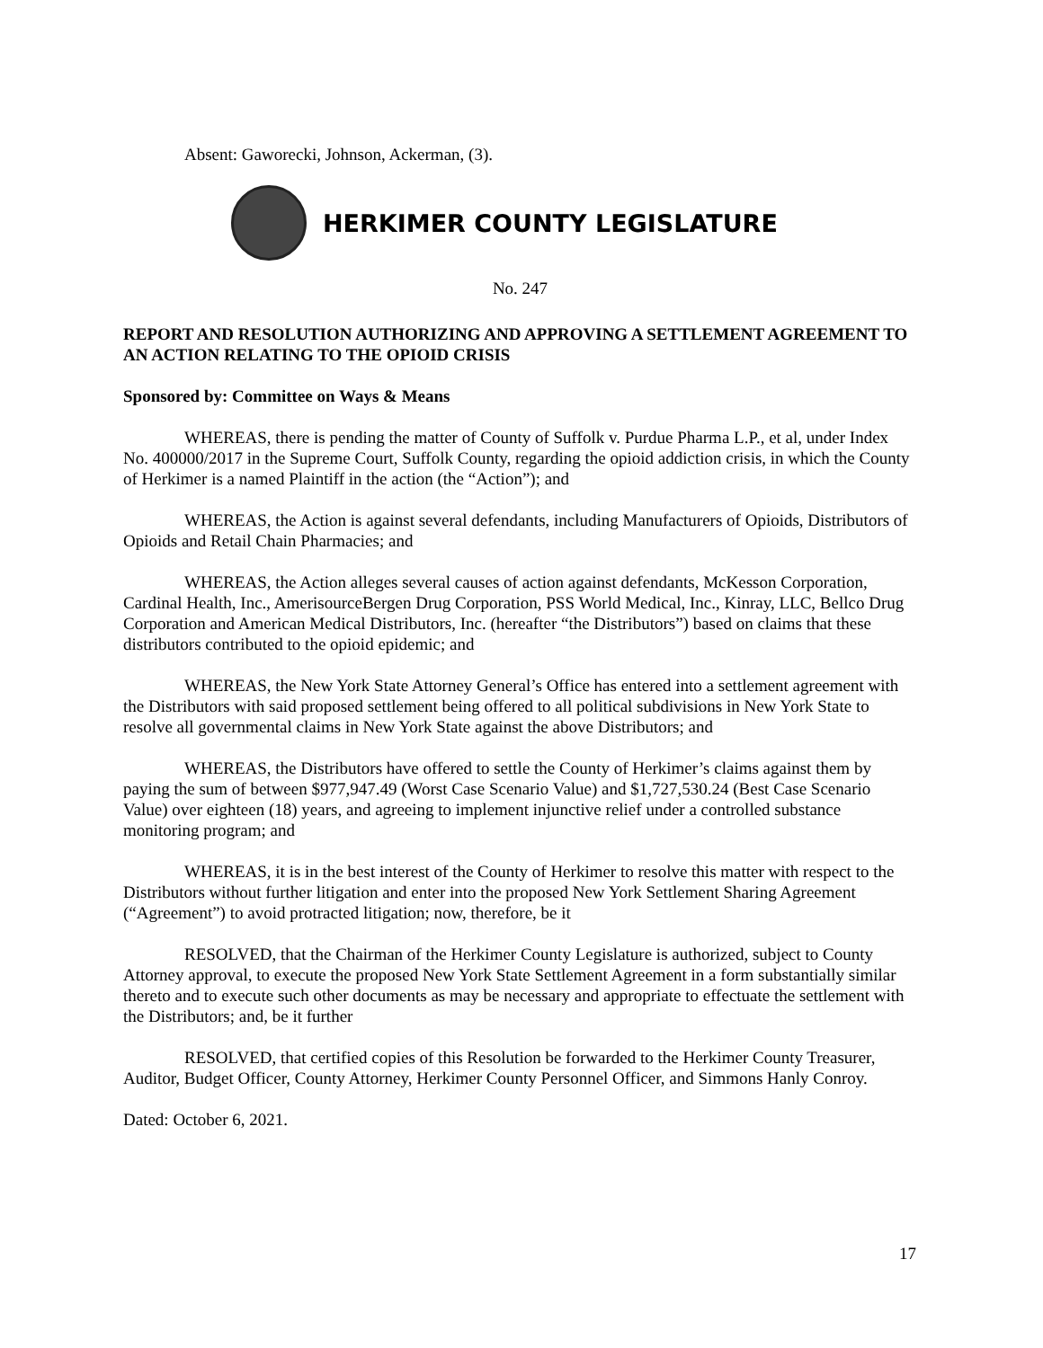Absent: Gaworecki, Johnson, Ackerman, (3).
HERKIMER COUNTY LEGISLATURE
No. 247
REPORT AND RESOLUTION AUTHORIZING AND APPROVING A SETTLEMENT AGREEMENT TO AN ACTION RELATING TO THE OPIOID CRISIS
Sponsored by: Committee on Ways & Means
WHEREAS, there is pending the matter of County of Suffolk v. Purdue Pharma L.P., et al, under Index No. 400000/2017 in the Supreme Court, Suffolk County, regarding the opioid addiction crisis, in which the County of Herkimer is a named Plaintiff in the action (the “Action”); and
WHEREAS, the Action is against several defendants, including Manufacturers of Opioids, Distributors of Opioids and Retail Chain Pharmacies; and
WHEREAS, the Action alleges several causes of action against defendants, McKesson Corporation, Cardinal Health, Inc., AmerisourceBergen Drug Corporation, PSS World Medical, Inc., Kinray, LLC, Bellco Drug Corporation and American Medical Distributors, Inc. (hereafter “the Distributors”) based on claims that these distributors contributed to the opioid epidemic; and
WHEREAS, the New York State Attorney General’s Office has entered into a settlement agreement with the Distributors with said proposed settlement being offered to all political subdivisions in New York State to resolve all governmental claims in New York State against the above Distributors; and
WHEREAS, the Distributors have offered to settle the County of Herkimer’s claims against them by paying the sum of between $977,947.49 (Worst Case Scenario Value) and $1,727,530.24 (Best Case Scenario Value) over eighteen (18) years, and agreeing to implement injunctive relief under a controlled substance monitoring program; and
WHEREAS, it is in the best interest of the County of Herkimer to resolve this matter with respect to the Distributors without further litigation and enter into the proposed New York Settlement Sharing Agreement (“Agreement”) to avoid protracted litigation; now, therefore, be it
RESOLVED, that the Chairman of the Herkimer County Legislature is authorized, subject to County Attorney approval, to execute the proposed New York State Settlement Agreement in a form substantially similar thereto and to execute such other documents as may be necessary and appropriate to effectuate the settlement with the Distributors; and, be it further
RESOLVED, that certified copies of this Resolution be forwarded to the Herkimer County Treasurer, Auditor, Budget Officer, County Attorney, Herkimer County Personnel Officer, and Simmons Hanly Conroy.
Dated: October 6, 2021.
17